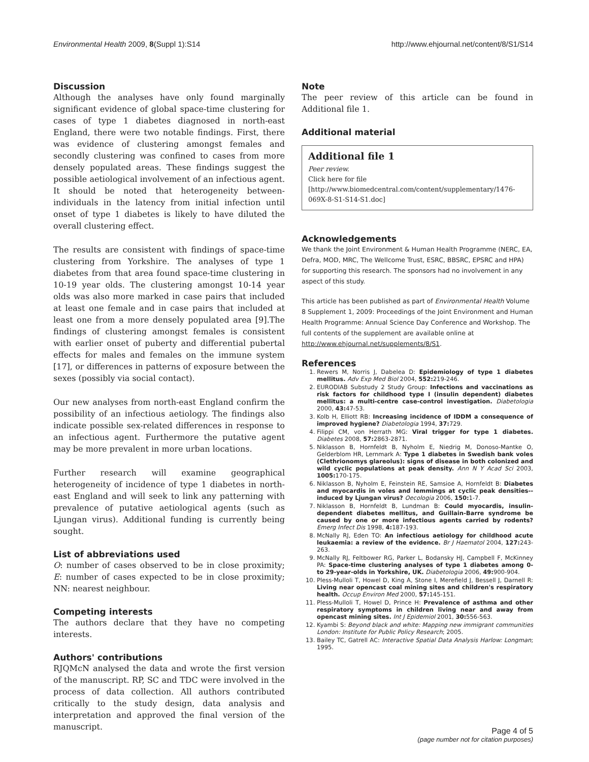Environmental Health 2009, 8(Suppl 1):S14 http://www.ehjournal.net/content/8/S1/S14
Discussion
Although the analyses have only found marginally significant evidence of global space-time clustering for cases of type 1 diabetes diagnosed in north-east England, there were two notable findings. First, there was evidence of clustering amongst females and secondly clustering was confined to cases from more densely populated areas. These findings suggest the possible aetiological involvement of an infectious agent. It should be noted that heterogeneity between- individuals in the latency from initial infection until onset of type 1 diabetes is likely to have diluted the overall clustering effect.
The results are consistent with findings of space-time clustering from Yorkshire. The analyses of type 1 diabetes from that area found space-time clustering in 10-19 year olds. The clustering amongst 10-14 year olds was also more marked in case pairs that included at least one female and in case pairs that included at least one from a more densely populated area [9].The findings of clustering amongst females is consistent with earlier onset of puberty and differential pubertal effects for males and females on the immune system [17], or differences in patterns of exposure between the sexes (possibly via social contact).
Our new analyses from north-east England confirm the possibility of an infectious aetiology. The findings also indicate possible sex-related differences in response to an infectious agent. Furthermore the putative agent may be more prevalent in more urban locations.
Further research will examine geographical heterogeneity of incidence of type 1 diabetes in north-east England and will seek to link any patterning with prevalence of putative aetiological agents (such as Ljungan virus). Additional funding is currently being sought.
List of abbreviations used
O: number of cases observed to be in close proximity; E: number of cases expected to be in close proximity; NN: nearest neighbour.
Competing interests
The authors declare that they have no competing interests.
Authors' contributions
RJQMcN analysed the data and wrote the first version of the manuscript. RP, SC and TDC were involved in the process of data collection. All authors contributed critically to the study design, data analysis and interpretation and approved the final version of the manuscript.
Note
The peer review of this article can be found in Additional file 1.
Additional material
Additional file 1
Peer review.
Click here for file
[http://www.biomedcentral.com/content/supplementary/1476-069X-8-S1-S14-S1.doc]
Acknowledgements
We thank the Joint Environment & Human Health Programme (NERC, EA, Defra, MOD, MRC, The Wellcome Trust, ESRC, BBSRC, EPSRC and HPA) for supporting this research. The sponsors had no involvement in any aspect of this study.
This article has been published as part of Environmental Health Volume 8 Supplement 1, 2009: Proceedings of the Joint Environment and Human Health Programme: Annual Science Day Conference and Workshop. The full contents of the supplement are available online at http://www.ehjournal.net/supplements/8/S1.
References
1. Rewers M, Norris J, Dabelea D: Epidemiology of type 1 diabetes mellitus. Adv Exp Med Biol 2004, 552: 219-246.
2. EURODIAB Substudy 2 Study Group: Infections and vaccinations as risk factors for childhood type I (insulin dependent) diabetes mellitus: a multi-centre case-control investigation. Diabetologia 2000, 43: 47-53.
3. Kolb H, Elliott RB: Increasing incidence of IDDM a consequence of improved hygiene? Diabetologia 1994, 37: 729.
4. Filippi CM, von Herrath MG: Viral trigger for type 1 diabetes. Diabetes 2008, 57: 2863-2871.
5. Niklasson B, Hornfeldt B, Nyholm E, Niedrig M, Donoso-Mantke O, Gelderblom HR, Lernmark A: Type 1 diabetes in Swedish bank voles (Clethrionomys glareolus): signs of disease in both colonized and wild cyclic populations at peak density. Ann N Y Acad Sci 2003, 1005: 170-175.
6. Niklasson B, Nyholm E, Feinstein RE, Samsioe A, Hornfeldt B: Diabetes and myocardis in voles and lemmings at cyclic peak densities--induced by Ljungan virus? Oecologia 2006, 150: 1-7.
7. Niklasson B, Hornfeldt B, Lundman B: Could myocardis, insulin-dependent diabetes mellitus, and Guillain-Barre syndrome be caused by one or more infectious agents carried by rodents? Emerg Infect Dis 1998, 4: 187-193.
8. McNally RJ, Eden TO: An infectious aetiology for childhood acute leukaemia: a review of the evidence. Br J Haematol 2004, 127: 243-263.
9. McNally RJ, Feltbower RG, Parker L, Bodansky HJ, Campbell F, McKinney PA: Space-time clustering analyses of type 1 diabetes among 0- to 29-year-olds in Yorkshire, UK. Diabetologia 2006, 49: 900-904.
10. Pless-Mulloli T, Howel D, King A, Stone I, Merefield J, Bessell J, Darnell R: Living near opencast coal mining sites and children's respiratory health. Occup Environ Med 2000, 57: 145-151.
11. Pless-Mulloli T, Howel D, Prince H: Prevalence of asthma and other respiratory symptoms in children living near and away from opencast mining sites. Int J Epidemiol 2001, 30: 556-563.
12. Kyambi S: Beyond black and white: Mapping new immigrant communities London: Institute for Public Policy Research; 2005.
13. Bailey TC, Gatrell AC: Interactive Spatial Data Analysis Harlow: Longman; 1995.
Page 4 of 5
(page number not for citation purposes)